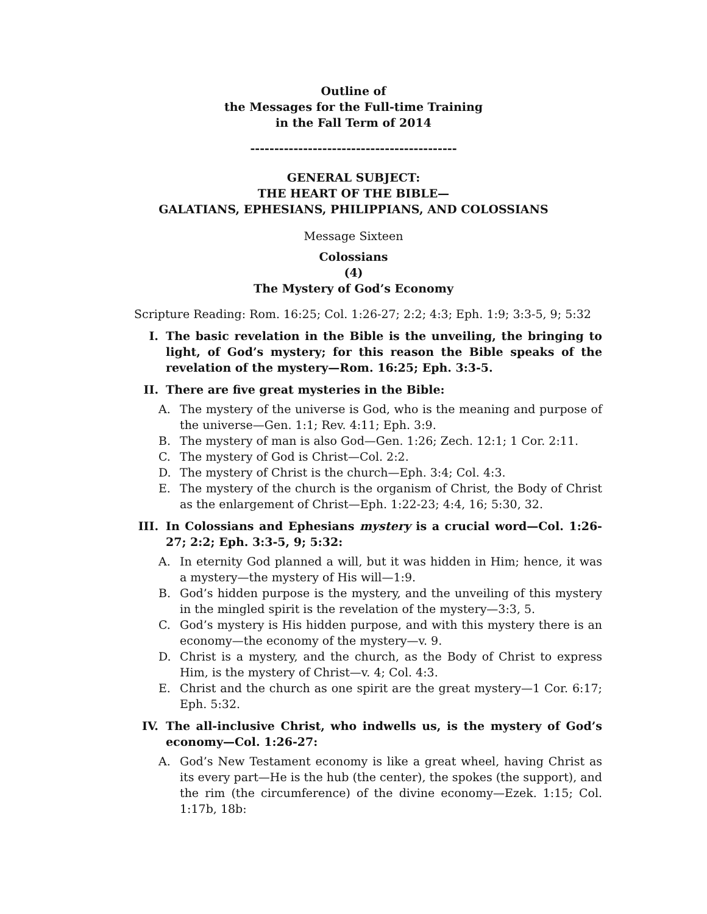Outline of
the Messages for the Full-time Training
in the Fall Term of 2014
-------------------------------------------
GENERAL SUBJECT:
THE HEART OF THE BIBLE—
GALATIANS, EPHESIANS, PHILIPPIANS, AND COLOSSIANS
Message Sixteen
Colossians
(4)
The Mystery of God’s Economy
Scripture Reading: Rom. 16:25; Col. 1:26-27; 2:2; 4:3; Eph. 1:9; 3:3-5, 9; 5:32
I. The basic revelation in the Bible is the unveiling, the bringing to light, of God’s mystery; for this reason the Bible speaks of the revelation of the mystery—Rom. 16:25; Eph. 3:3-5.
II. There are five great mysteries in the Bible:
A. The mystery of the universe is God, who is the meaning and purpose of the universe—Gen. 1:1; Rev. 4:11; Eph. 3:9.
B. The mystery of man is also God—Gen. 1:26; Zech. 12:1; 1 Cor. 2:11.
C. The mystery of God is Christ—Col. 2:2.
D. The mystery of Christ is the church—Eph. 3:4; Col. 4:3.
E. The mystery of the church is the organism of Christ, the Body of Christ as the enlargement of Christ—Eph. 1:22-23; 4:4, 16; 5:30, 32.
III. In Colossians and Ephesians mystery is a crucial word—Col. 1:26-27; 2:2; Eph. 3:3-5, 9; 5:32:
A. In eternity God planned a will, but it was hidden in Him; hence, it was a mystery—the mystery of His will—1:9.
B. God’s hidden purpose is the mystery, and the unveiling of this mystery in the mingled spirit is the revelation of the mystery—3:3, 5.
C. God’s mystery is His hidden purpose, and with this mystery there is an economy—the economy of the mystery—v. 9.
D. Christ is a mystery, and the church, as the Body of Christ to express Him, is the mystery of Christ—v. 4; Col. 4:3.
E. Christ and the church as one spirit are the great mystery—1 Cor. 6:17; Eph. 5:32.
IV. The all-inclusive Christ, who indwells us, is the mystery of God’s economy—Col. 1:26-27:
A. God’s New Testament economy is like a great wheel, having Christ as its every part—He is the hub (the center), the spokes (the support), and the rim (the circumference) of the divine economy—Ezek. 1:15; Col. 1:17b, 18b: